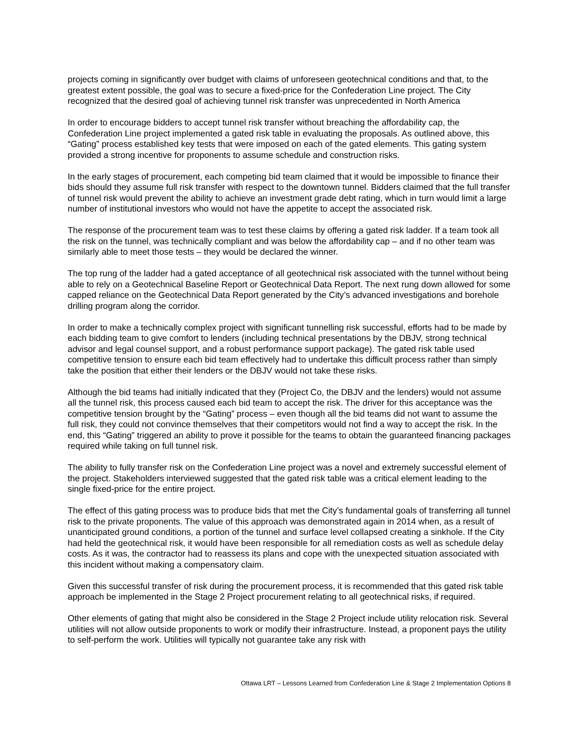projects coming in significantly over budget with claims of unforeseen geotechnical conditions and that, to the greatest extent possible, the goal was to secure a fixed-price for the Confederation Line project. The City recognized that the desired goal of achieving tunnel risk transfer was unprecedented in North America
In order to encourage bidders to accept tunnel risk transfer without breaching the affordability cap, the Confederation Line project implemented a gated risk table in evaluating the proposals. As outlined above, this “Gating” process established key tests that were imposed on each of the gated elements. This gating system provided a strong incentive for proponents to assume schedule and construction risks.
In the early stages of procurement, each competing bid team claimed that it would be impossible to finance their bids should they assume full risk transfer with respect to the downtown tunnel. Bidders claimed that the full transfer of tunnel risk would prevent the ability to achieve an investment grade debt rating, which in turn would limit a large number of institutional investors who would not have the appetite to accept the associated risk.
The response of the procurement team was to test these claims by offering a gated risk ladder. If a team took all the risk on the tunnel, was technically compliant and was below the affordability cap – and if no other team was similarly able to meet those tests – they would be declared the winner.
The top rung of the ladder had a gated acceptance of all geotechnical risk associated with the tunnel without being able to rely on a Geotechnical Baseline Report or Geotechnical Data Report. The next rung down allowed for some capped reliance on the Geotechnical Data Report generated by the City’s advanced investigations and borehole drilling program along the corridor.
In order to make a technically complex project with significant tunnelling risk successful, efforts had to be made by each bidding team to give comfort to lenders (including technical presentations by the DBJV, strong technical advisor and legal counsel support, and a robust performance support package). The gated risk table used competitive tension to ensure each bid team effectively had to undertake this difficult process rather than simply take the position that either their lenders or the DBJV would not take these risks.
Although the bid teams had initially indicated that they (Project Co, the DBJV and the lenders) would not assume all the tunnel risk, this process caused each bid team to accept the risk. The driver for this acceptance was the competitive tension brought by the “Gating” process – even though all the bid teams did not want to assume the full risk, they could not convince themselves that their competitors would not find a way to accept the risk. In the end, this “Gating” triggered an ability to prove it possible for the teams to obtain the guaranteed financing packages required while taking on full tunnel risk.
The ability to fully transfer risk on the Confederation Line project was a novel and extremely successful element of the project. Stakeholders interviewed suggested that the gated risk table was a critical element leading to the single fixed-price for the entire project.
The effect of this gating process was to produce bids that met the City’s fundamental goals of transferring all tunnel risk to the private proponents. The value of this approach was demonstrated again in 2014 when, as a result of unanticipated ground conditions, a portion of the tunnel and surface level collapsed creating a sinkhole. If the City had held the geotechnical risk, it would have been responsible for all remediation costs as well as schedule delay costs. As it was, the contractor had to reassess its plans and cope with the unexpected situation associated with this incident without making a compensatory claim.
Given this successful transfer of risk during the procurement process, it is recommended that this gated risk table approach be implemented in the Stage 2 Project procurement relating to all geotechnical risks, if required.
Other elements of gating that might also be considered in the Stage 2 Project include utility relocation risk. Several utilities will not allow outside proponents to work or modify their infrastructure. Instead, a proponent pays the utility to self-perform the work. Utilities will typically not guarantee take any risk with
Ottawa LRT – Lessons Learned from Confederation Line & Stage 2 Implementation Options 8